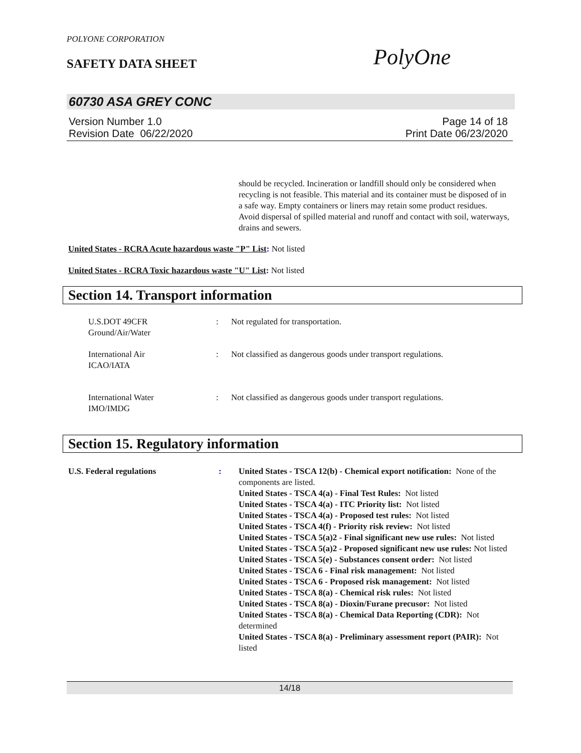POLYONE CORPORATION
SAFETY DATA SHEET PolyOne
60730 ASA GREY CONC
Version Number 1.0
Revision Date 06/22/2020
Page 14 of 18
Print Date 06/23/2020
should be recycled. Incineration or landfill should only be considered when recycling is not feasible. This material and its container must be disposed of in a safe way. Empty containers or liners may retain some product residues. Avoid dispersal of spilled material and runoff and contact with soil, waterways, drains and sewers.
United States - RCRA Acute hazardous waste "P" List: Not listed
United States - RCRA Toxic hazardous waste "U" List: Not listed
Section 14. Transport information
U.S.DOT 49CFR
Ground/Air/Water
: Not regulated for transportation.
International Air
ICAO/IATA
: Not classified as dangerous goods under transport regulations.
International Water
IMO/IMDG
: Not classified as dangerous goods under transport regulations.
Section 15. Regulatory information
U.S. Federal regulations : United States - TSCA 12(b) - Chemical export notification: None of the components are listed.
United States - TSCA 4(a) - Final Test Rules: Not listed
United States - TSCA 4(a) - ITC Priority list: Not listed
United States - TSCA 4(a) - Proposed test rules: Not listed
United States - TSCA 4(f) - Priority risk review: Not listed
United States - TSCA 5(a)2 - Final significant new use rules: Not listed
United States - TSCA 5(a)2 - Proposed significant new use rules: Not listed
United States - TSCA 5(e) - Substances consent order: Not listed
United States - TSCA 6 - Final risk management: Not listed
United States - TSCA 6 - Proposed risk management: Not listed
United States - TSCA 8(a) - Chemical risk rules: Not listed
United States - TSCA 8(a) - Dioxin/Furane precusor: Not listed
United States - TSCA 8(a) - Chemical Data Reporting (CDR): Not determined
United States - TSCA 8(a) - Preliminary assessment report (PAIR): Not listed
14/18